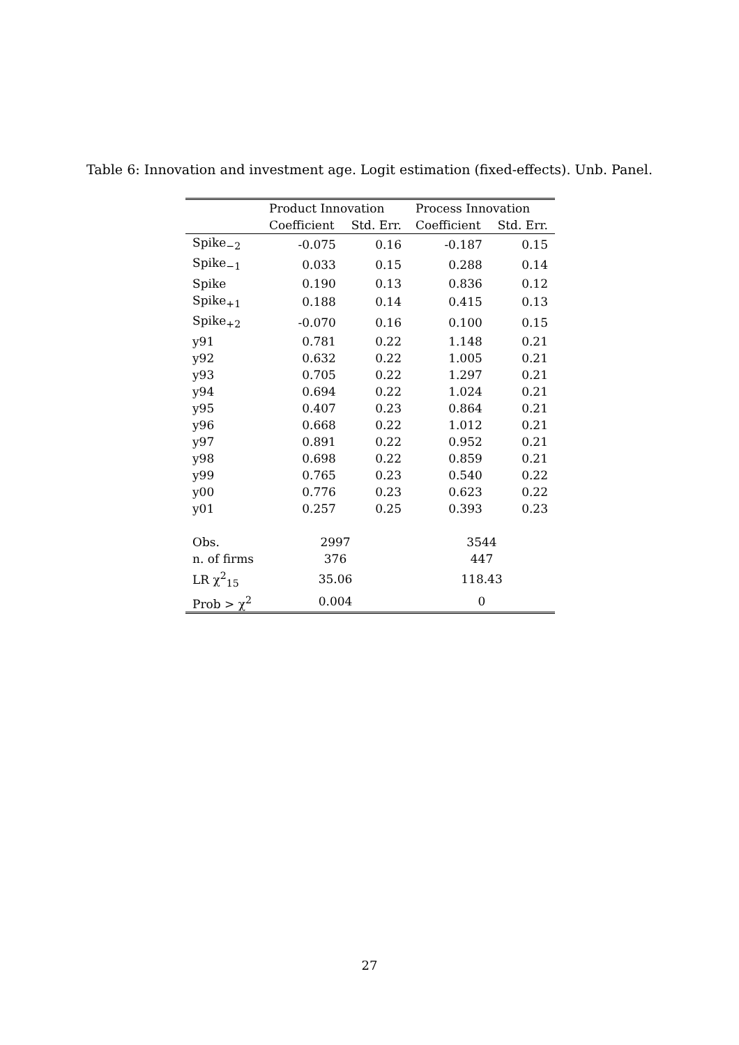Table 6: Innovation and investment age. Logit estimation (fixed-effects). Unb. Panel.
| | Product Innovation | | Process Innovation | |
| --- | --- | --- | --- | --- |
| | Coefficient | Std. Err. | Coefficient | Std. Err. |
| Spike<sub>−2</sub> | -0.075 | 0.16 | -0.187 | 0.15 |
| Spike<sub>−1</sub> | 0.033 | 0.15 | 0.288 | 0.14 |
| Spike | 0.190 | 0.13 | 0.836 | 0.12 |
| Spike<sub>+1</sub> | 0.188 | 0.14 | 0.415 | 0.13 |
| Spike<sub>+2</sub> | -0.070 | 0.16 | 0.100 | 0.15 |
| y91 | 0.781 | 0.22 | 1.148 | 0.21 |
| y92 | 0.632 | 0.22 | 1.005 | 0.21 |
| y93 | 0.705 | 0.22 | 1.297 | 0.21 |
| y94 | 0.694 | 0.22 | 1.024 | 0.21 |
| y95 | 0.407 | 0.23 | 0.864 | 0.21 |
| y96 | 0.668 | 0.22 | 1.012 | 0.21 |
| y97 | 0.891 | 0.22 | 0.952 | 0.21 |
| y98 | 0.698 | 0.22 | 0.859 | 0.21 |
| y99 | 0.765 | 0.23 | 0.540 | 0.22 |
| y00 | 0.776 | 0.23 | 0.623 | 0.22 |
| y01 | 0.257 | 0.25 | 0.393 | 0.23 |
| Obs. | 2997 | | 3544 | |
| n. of firms | 376 | | 447 | |
| LR χ<sup>2</sup><sub>15</sub> | 35.06 | | 118.43 | |
| Prob > χ<sup>2</sup> | 0.004 | | 0 | |
27